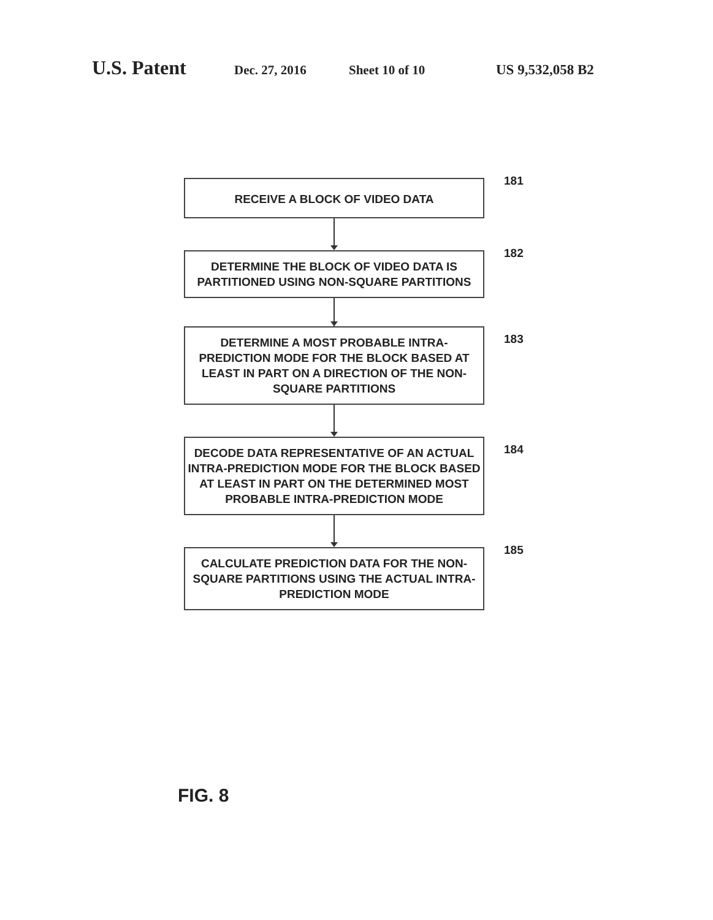U.S. Patent Dec. 27, 2016 Sheet 10 of 10 US 9,532,058 B2
RECEIVE A BLOCK OF VIDEO DATA
181
DETERMINE THE BLOCK OF VIDEO DATA IS PARTITIONED USING NON-SQUARE PARTITIONS
182
DETERMINE A MOST PROBABLE INTRA-PREDICTION MODE FOR THE BLOCK BASED AT LEAST IN PART ON A DIRECTION OF THE NON-SQUARE PARTITIONS
183
DECODE DATA REPRESENTATIVE OF AN ACTUAL INTRA-PREDICTION MODE FOR THE BLOCK BASED AT LEAST IN PART ON THE DETERMINED MOST PROBABLE INTRA-PREDICTION MODE
184
CALCULATE PREDICTION DATA FOR THE NON-SQUARE PARTITIONS USING THE ACTUAL INTRA-PREDICTION MODE
185
FIG. 8